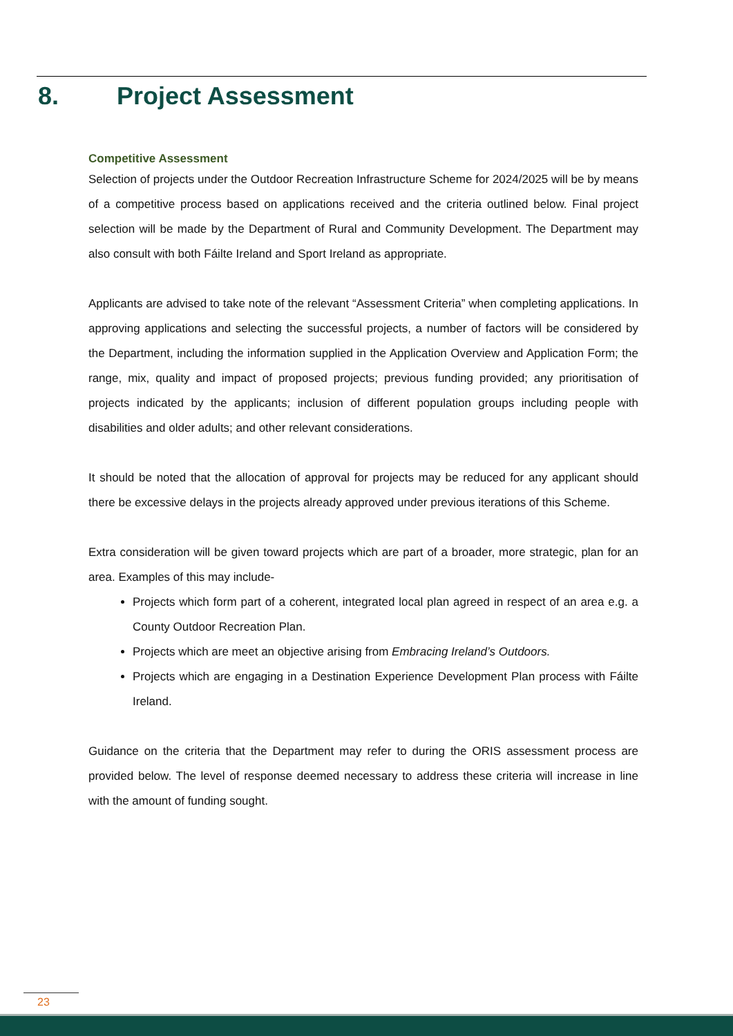8. Project Assessment
Competitive Assessment
Selection of projects under the Outdoor Recreation Infrastructure Scheme for 2024/2025 will be by means of a competitive process based on applications received and the criteria outlined below. Final project selection will be made by the Department of Rural and Community Development. The Department may also consult with both Fáilte Ireland and Sport Ireland as appropriate.
Applicants are advised to take note of the relevant “Assessment Criteria” when completing applications. In approving applications and selecting the successful projects, a number of factors will be considered by the Department, including the information supplied in the Application Overview and Application Form; the range, mix, quality and impact of proposed projects; previous funding provided; any prioritisation of projects indicated by the applicants; inclusion of different population groups including people with disabilities and older adults; and other relevant considerations.
It should be noted that the allocation of approval for projects may be reduced for any applicant should there be excessive delays in the projects already approved under previous iterations of this Scheme.
Extra consideration will be given toward projects which are part of a broader, more strategic, plan for an area. Examples of this may include-
Projects which form part of a coherent, integrated local plan agreed in respect of an area e.g. a County Outdoor Recreation Plan.
Projects which are meet an objective arising from Embracing Ireland’s Outdoors.
Projects which are engaging in a Destination Experience Development Plan process with Fáilte Ireland.
Guidance on the criteria that the Department may refer to during the ORIS assessment process are provided below. The level of response deemed necessary to address these criteria will increase in line with the amount of funding sought.
23